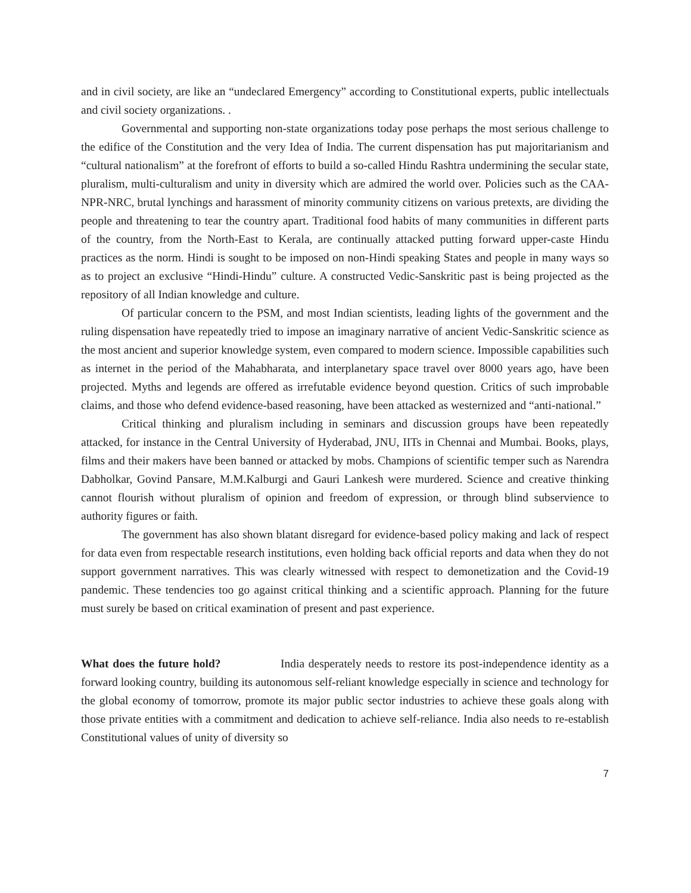and in civil society, are like an “undeclared Emergency” according to Constitutional experts, public intellectuals and civil society organizations. .
Governmental and supporting non-state organizations today pose perhaps the most serious challenge to the edifice of the Constitution and the very Idea of India. The current dispensation has put majoritarianism and “cultural nationalism” at the forefront of efforts to build a so-called Hindu Rashtra undermining the secular state, pluralism, multi-culturalism and unity in diversity which are admired the world over. Policies such as the CAA-NPR-NRC, brutal lynchings and harassment of minority community citizens on various pretexts, are dividing the people and threatening to tear the country apart. Traditional food habits of many communities in different parts of the country, from the North-East to Kerala, are continually attacked putting forward upper-caste Hindu practices as the norm. Hindi is sought to be imposed on non-Hindi speaking States and people in many ways so as to project an exclusive “Hindi-Hindu” culture. A constructed Vedic-Sanskritic past is being projected as the repository of all Indian knowledge and culture.
Of particular concern to the PSM, and most Indian scientists, leading lights of the government and the ruling dispensation have repeatedly tried to impose an imaginary narrative of ancient Vedic-Sanskritic science as the most ancient and superior knowledge system, even compared to modern science. Impossible capabilities such as internet in the period of the Mahabharata, and interplanetary space travel over 8000 years ago, have been projected. Myths and legends are offered as irrefutable evidence beyond question. Critics of such improbable claims, and those who defend evidence-based reasoning, have been attacked as westernized and “anti-national.”
Critical thinking and pluralism including in seminars and discussion groups have been repeatedly attacked, for instance in the Central University of Hyderabad, JNU, IITs in Chennai and Mumbai. Books, plays, films and their makers have been banned or attacked by mobs. Champions of scientific temper such as Narendra Dabholkar, Govind Pansare, M.M.Kalburgi and Gauri Lankesh were murdered. Science and creative thinking cannot flourish without pluralism of opinion and freedom of expression, or through blind subservience to authority figures or faith.
The government has also shown blatant disregard for evidence-based policy making and lack of respect for data even from respectable research institutions, even holding back official reports and data when they do not support government narratives. This was clearly witnessed with respect to demonetization and the Covid-19 pandemic. These tendencies too go against critical thinking and a scientific approach. Planning for the future must surely be based on critical examination of present and past experience.
What does the future hold? India desperately needs to restore its post-independence identity as a forward looking country, building its autonomous self-reliant knowledge especially in science and technology for the global economy of tomorrow, promote its major public sector industries to achieve these goals along with those private entities with a commitment and dedication to achieve self-reliance. India also needs to re-establish Constitutional values of unity of diversity so
7